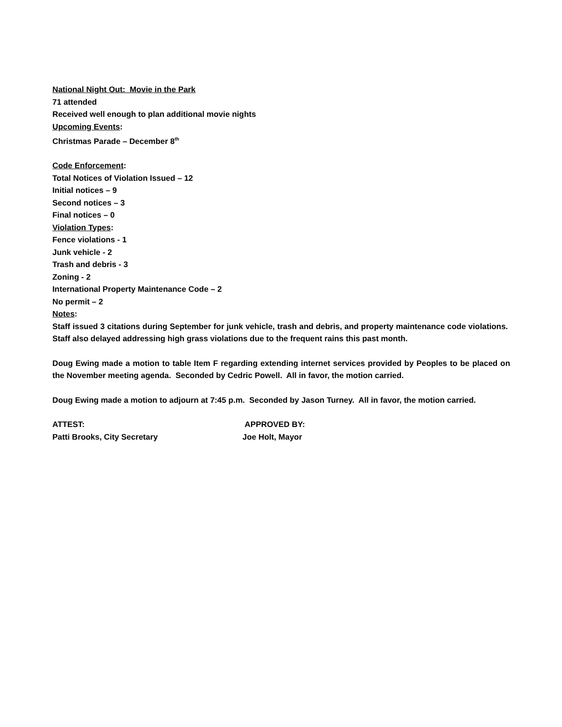National Night Out: Movie in the Park
71 attended
Received well enough to plan additional movie nights
Upcoming Events:
Christmas Parade – December 8<sup>th</sup>
Code Enforcement:
Total Notices of Violation Issued – 12
Initial notices – 9
Second notices – 3
Final notices – 0
Violation Types:
Fence violations - 1
Junk vehicle - 2
Trash and debris - 3
Zoning - 2
International Property Maintenance Code – 2
No permit – 2
Notes:
Staff issued 3 citations during September for junk vehicle, trash and debris, and property maintenance code violations. Staff also delayed addressing high grass violations due to the frequent rains this past month.
Doug Ewing made a motion to table Item F regarding extending internet services provided by Peoples to be placed on the November meeting agenda. Seconded by Cedric Powell. All in favor, the motion carried.
Doug Ewing made a motion to adjourn at 7:45 p.m. Seconded by Jason Turney. All in favor, the motion carried.
ATTEST: APPROVED BY:
Patti Brooks, City Secretary Joe Holt, Mayor